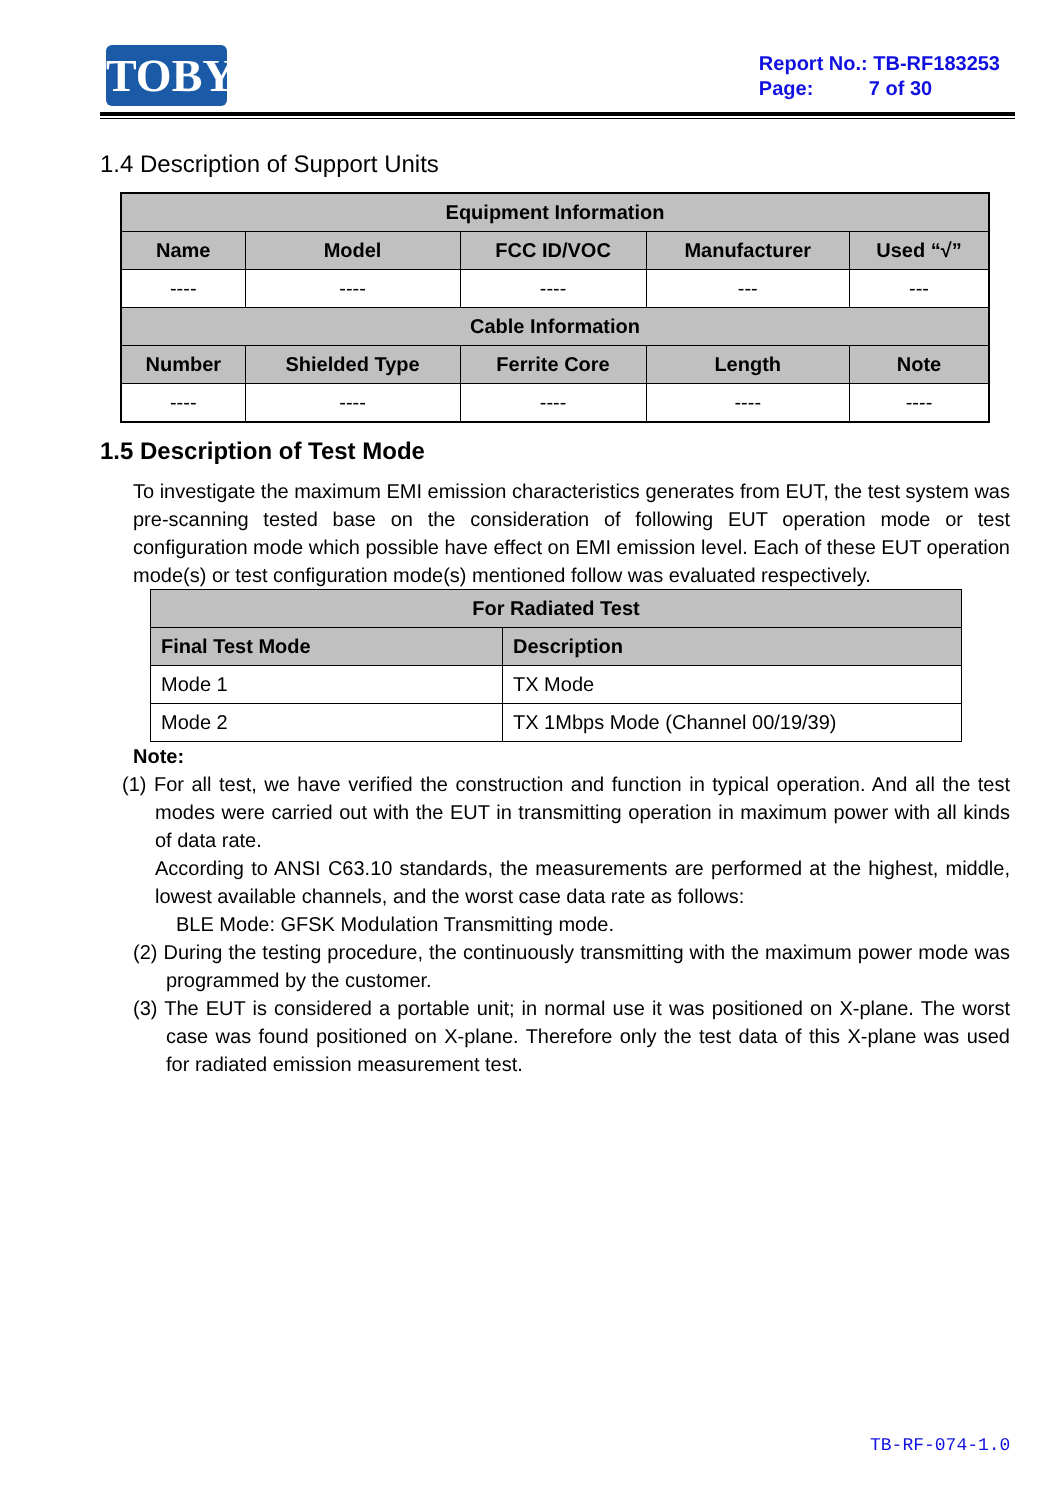TOBY
Report No.: TB-RF183253
Page: 7 of 30
1.4 Description of Support Units
| Equipment Information | | | | |
| --- | --- | --- | --- | --- |
| Name | Model | FCC ID/VOC | Manufacturer | Used “√” |
| ---- | ---- | ---- | --- | --- |
| Cable Information | | | | |
| Number | Shielded Type | Ferrite Core | Length | Note |
| ---- | ---- | ---- | ---- | ---- |
1.5 Description of Test Mode
To investigate the maximum EMI emission characteristics generates from EUT, the test system was pre-scanning tested base on the consideration of following EUT operation mode or test configuration mode which possible have effect on EMI emission level. Each of these EUT operation mode(s) or test configuration mode(s) mentioned follow was evaluated respectively.
| For Radiated Test | |
| --- | --- |
| Final Test Mode | Description |
| Mode 1 | TX Mode |
| Mode 2 | TX 1Mbps Mode (Channel 00/19/39) |
Note:
(1) For all test, we have verified the construction and function in typical operation. And all the test modes were carried out with the EUT in transmitting operation in maximum power with all kinds of data rate.
According to ANSI C63.10 standards, the measurements are performed at the highest, middle, lowest available channels, and the worst case data rate as follows:
BLE Mode: GFSK Modulation Transmitting mode.
(2) During the testing procedure, the continuously transmitting with the maximum power mode was programmed by the customer.
(3) The EUT is considered a portable unit; in normal use it was positioned on X-plane. The worst case was found positioned on X-plane. Therefore only the test data of this X-plane was used for radiated emission measurement test.
TB-RF-074-1.0